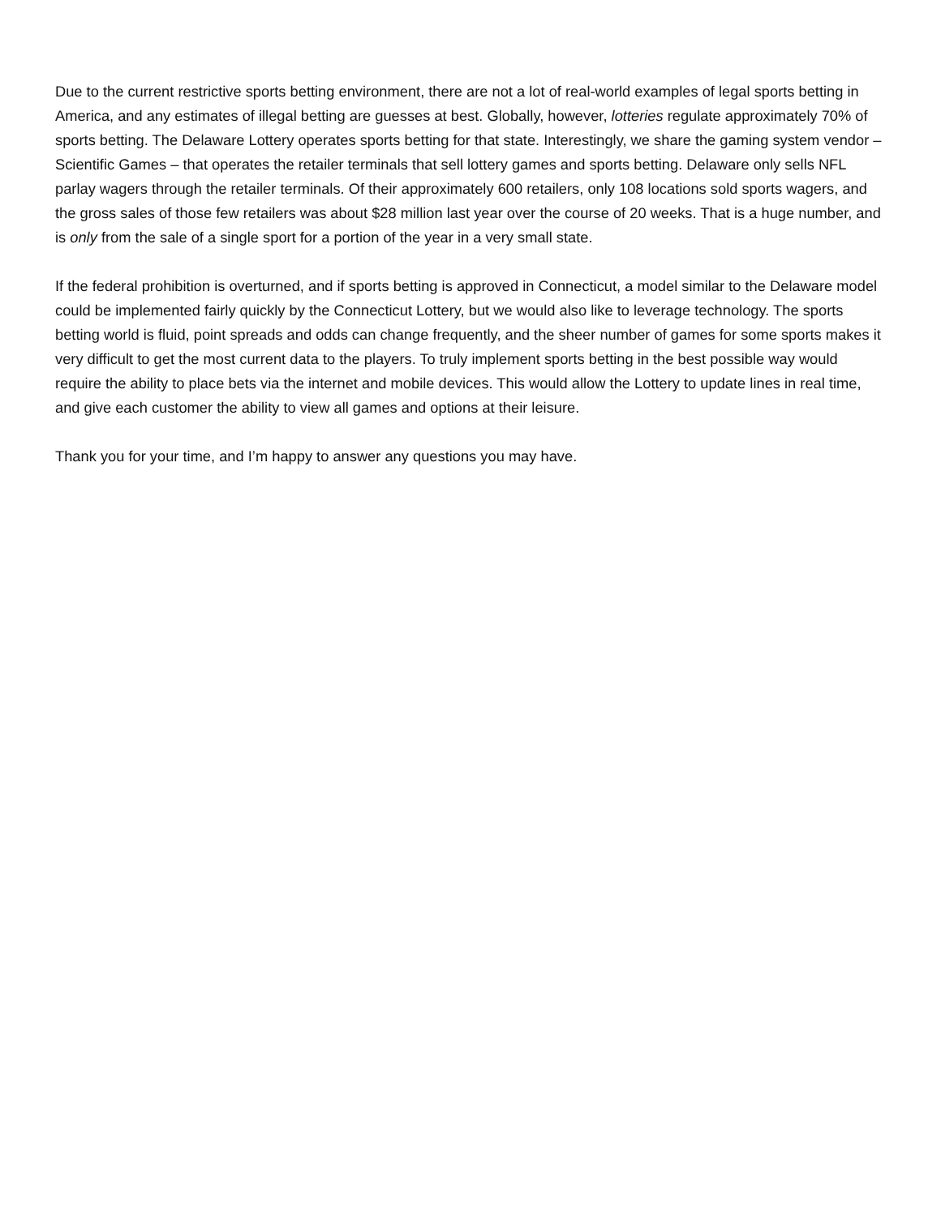Due to the current restrictive sports betting environment, there are not a lot of real-world examples of legal sports betting in America, and any estimates of illegal betting are guesses at best. Globally, however, lotteries regulate approximately 70% of sports betting. The Delaware Lottery operates sports betting for that state. Interestingly, we share the gaming system vendor – Scientific Games – that operates the retailer terminals that sell lottery games and sports betting. Delaware only sells NFL parlay wagers through the retailer terminals. Of their approximately 600 retailers, only 108 locations sold sports wagers, and the gross sales of those few retailers was about $28 million last year over the course of 20 weeks. That is a huge number, and is only from the sale of a single sport for a portion of the year in a very small state.
If the federal prohibition is overturned, and if sports betting is approved in Connecticut, a model similar to the Delaware model could be implemented fairly quickly by the Connecticut Lottery, but we would also like to leverage technology. The sports betting world is fluid, point spreads and odds can change frequently, and the sheer number of games for some sports makes it very difficult to get the most current data to the players. To truly implement sports betting in the best possible way would require the ability to place bets via the internet and mobile devices. This would allow the Lottery to update lines in real time, and give each customer the ability to view all games and options at their leisure.
Thank you for your time, and I’m happy to answer any questions you may have.